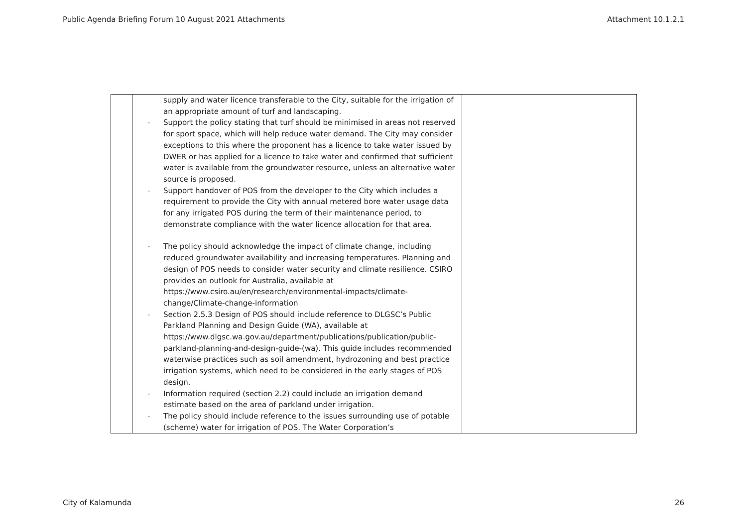Public Agenda Briefing Forum 10 August 2021 Attachments Attachment 10.1.2.1
| | supply and water licence transferable to the City, suitable for the irrigation of an appropriate amount of turf and landscaping. Support the policy stating that turf should be minimised in areas not reserved for sport space, which will help reduce water demand. The City may consider exceptions to this where the proponent has a licence to take water issued by DWER or has applied for a licence to take water and confirmed that sufficient water is available from the groundwater resource, unless an alternative water source is proposed. Support handover of POS from the developer to the City which includes a requirement to provide the City with annual metered bore water usage data for any irrigated POS during the term of their maintenance period, to demonstrate compliance with the water licence allocation for that area. The policy should acknowledge the impact of climate change, including reduced groundwater availability and increasing temperatures. Planning and design of POS needs to consider water security and climate resilience. CSIRO provides an outlook for Australia, available at https://www.csiro.au/en/research/environmental-impacts/climate-change/Climate-change-information Section 2.5.3 Design of POS should include reference to DLGSC’s Public Parkland Planning and Design Guide (WA), available at https://www.dlgsc.wa.gov.au/department/publications/publication/public-parkland-planning-and-design-guide-(wa) . This guide includes recommended waterwise practices such as soil amendment, hydrozoning and best practice irrigation systems, which need to be considered in the early stages of POS design. Information required (section 2.2) could include an irrigation demand estimate based on the area of parkland under irrigation. The policy should include reference to the issues surrounding use of potable (scheme) water for irrigation of POS. The Water Corporation’s | |
City of Kalamunda 26